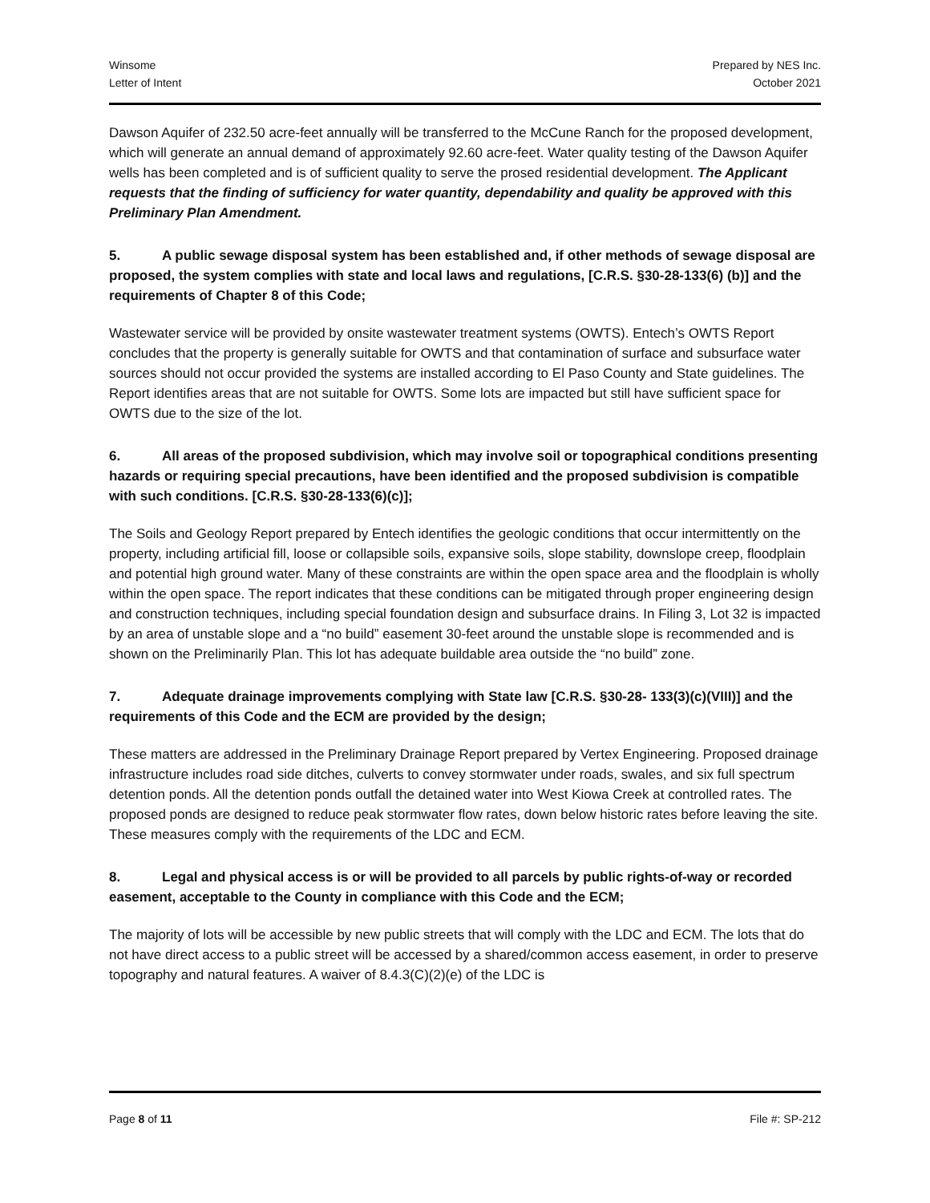Winsome
Letter of Intent
Prepared by NES Inc.
October 2021
Dawson Aquifer of 232.50 acre-feet annually will be transferred to the McCune Ranch for the proposed development, which will generate an annual demand of approximately 92.60 acre-feet. Water quality testing of the Dawson Aquifer wells has been completed and is of sufficient quality to serve the prosed residential development. The Applicant requests that the finding of sufficiency for water quantity, dependability and quality be approved with this Preliminary Plan Amendment.
5. A public sewage disposal system has been established and, if other methods of sewage disposal are proposed, the system complies with state and local laws and regulations, [C.R.S. §30-28-133(6) (b)] and the requirements of Chapter 8 of this Code;
Wastewater service will be provided by onsite wastewater treatment systems (OWTS). Entech’s OWTS Report concludes that the property is generally suitable for OWTS and that contamination of surface and subsurface water sources should not occur provided the systems are installed according to El Paso County and State guidelines. The Report identifies areas that are not suitable for OWTS. Some lots are impacted but still have sufficient space for OWTS due to the size of the lot.
6. All areas of the proposed subdivision, which may involve soil or topographical conditions presenting hazards or requiring special precautions, have been identified and the proposed subdivision is compatible with such conditions. [C.R.S. §30-28-133(6)(c)];
The Soils and Geology Report prepared by Entech identifies the geologic conditions that occur intermittently on the property, including artificial fill, loose or collapsible soils, expansive soils, slope stability, downslope creep, floodplain and potential high ground water. Many of these constraints are within the open space area and the floodplain is wholly within the open space. The report indicates that these conditions can be mitigated through proper engineering design and construction techniques, including special foundation design and subsurface drains. In Filing 3, Lot 32 is impacted by an area of unstable slope and a “no build” easement 30-feet around the unstable slope is recommended and is shown on the Preliminarily Plan. This lot has adequate buildable area outside the “no build” zone.
7. Adequate drainage improvements complying with State law [C.R.S. §30-28- 133(3)(c)(VIII)] and the requirements of this Code and the ECM are provided by the design;
These matters are addressed in the Preliminary Drainage Report prepared by Vertex Engineering. Proposed drainage infrastructure includes road side ditches, culverts to convey stormwater under roads, swales, and six full spectrum detention ponds. All the detention ponds outfall the detained water into West Kiowa Creek at controlled rates. The proposed ponds are designed to reduce peak stormwater flow rates, down below historic rates before leaving the site. These measures comply with the requirements of the LDC and ECM.
8. Legal and physical access is or will be provided to all parcels by public rights-of-way or recorded easement, acceptable to the County in compliance with this Code and the ECM;
The majority of lots will be accessible by new public streets that will comply with the LDC and ECM. The lots that do not have direct access to a public street will be accessed by a shared/common access easement, in order to preserve topography and natural features. A waiver of 8.4.3(C)(2)(e) of the LDC is
Page 8 of 11 File #: SP-212